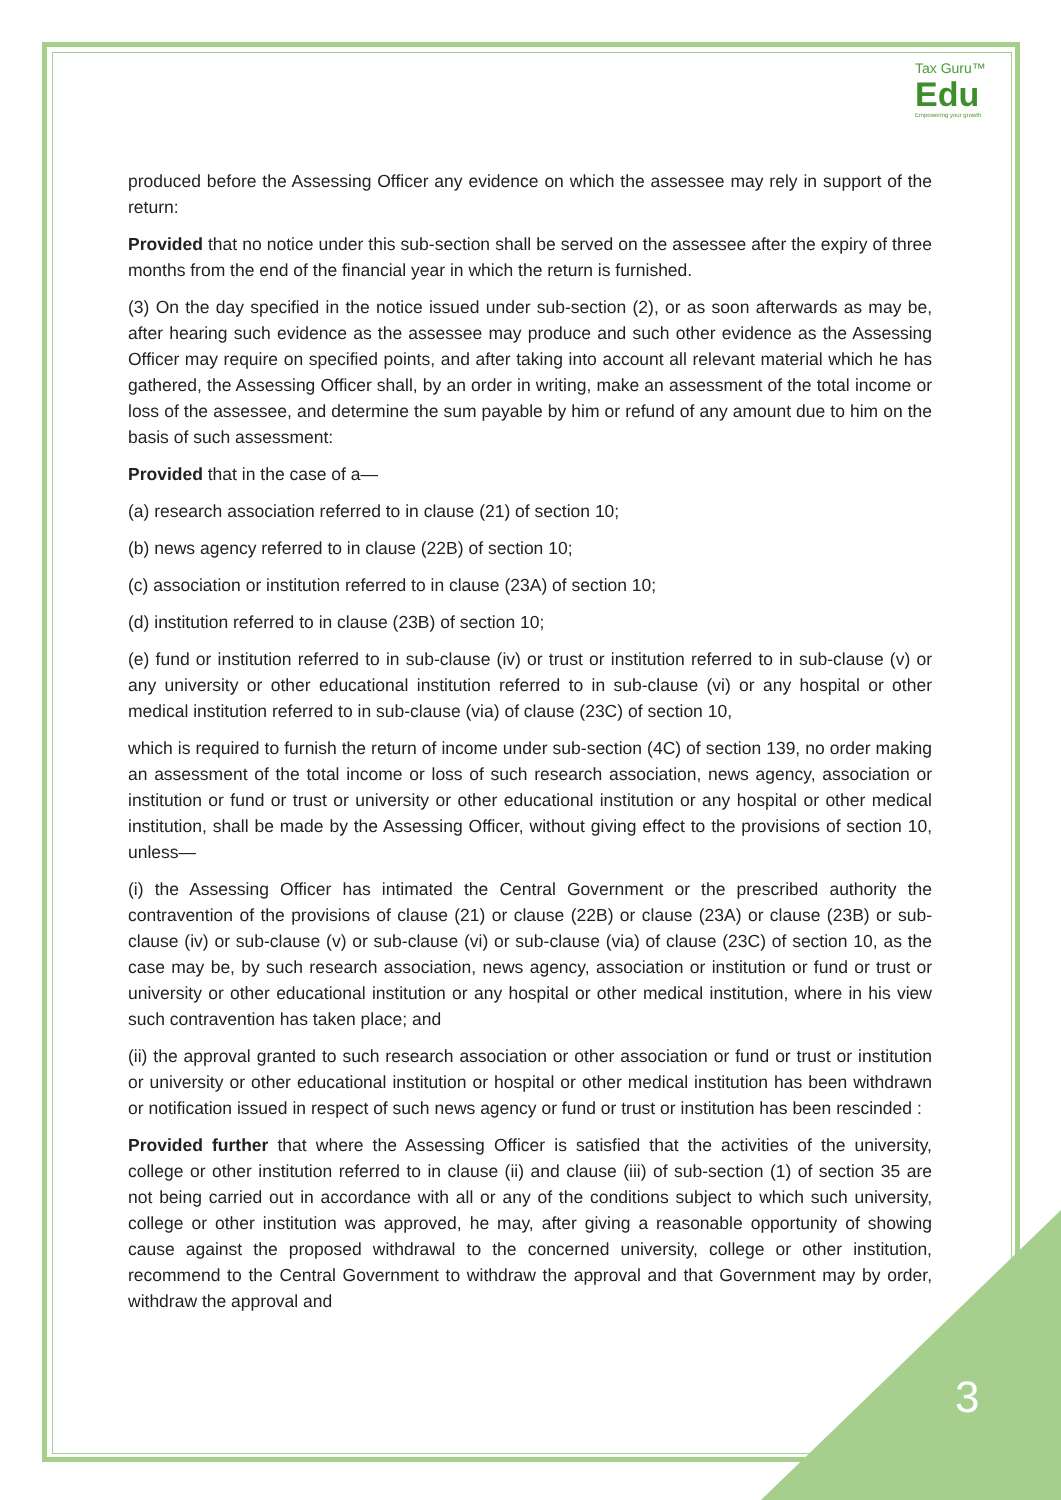Tax Guru™
Edu
Empowering your growth
produced before the Assessing Officer any evidence on which the assessee may rely in support of the return:
Provided that no notice under this sub-section shall be served on the assessee after the expiry of three months from the end of the financial year in which the return is furnished.
(3) On the day specified in the notice issued under sub-section (2), or as soon afterwards as may be, after hearing such evidence as the assessee may produce and such other evidence as the Assessing Officer may require on specified points, and after taking into account all relevant material which he has gathered, the Assessing Officer shall, by an order in writing, make an assessment of the total income or loss of the assessee, and determine the sum payable by him or refund of any amount due to him on the basis of such assessment:
Provided that in the case of a—
(a) research association referred to in clause (21) of section 10;
(b) news agency referred to in clause (22B) of section 10;
(c) association or institution referred to in clause (23A) of section 10;
(d) institution referred to in clause (23B) of section 10;
(e) fund or institution referred to in sub-clause (iv) or trust or institution referred to in sub-clause (v) or any university or other educational institution referred to in sub-clause (vi) or any hospital or other medical institution referred to in sub-clause (via) of clause (23C) of section 10,
which is required to furnish the return of income under sub-section (4C) of section 139, no order making an assessment of the total income or loss of such research association, news agency, association or institution or fund or trust or university or other educational institution or any hospital or other medical institution, shall be made by the Assessing Officer, without giving effect to the provisions of section 10, unless—
(i) the Assessing Officer has intimated the Central Government or the prescribed authority the contravention of the provisions of clause (21) or clause (22B) or clause (23A) or clause (23B) or sub-clause (iv) or sub-clause (v) or sub-clause (vi) or sub-clause (via) of clause (23C) of section 10, as the case may be, by such research association, news agency, association or institution or fund or trust or university or other educational institution or any hospital or other medical institution, where in his view such contravention has taken place; and
(ii) the approval granted to such research association or other association or fund or trust or institution or university or other educational institution or hospital or other medical institution has been withdrawn or notification issued in respect of such news agency or fund or trust or institution has been rescinded :
Provided further that where the Assessing Officer is satisfied that the activities of the university, college or other institution referred to in clause (ii) and clause (iii) of sub-section (1) of section 35 are not being carried out in accordance with all or any of the conditions subject to which such university, college or other institution was approved, he may, after giving a reasonable opportunity of showing cause against the proposed withdrawal to the concerned university, college or other institution, recommend to the Central Government to withdraw the approval and that Government may by order, withdraw the approval and
3